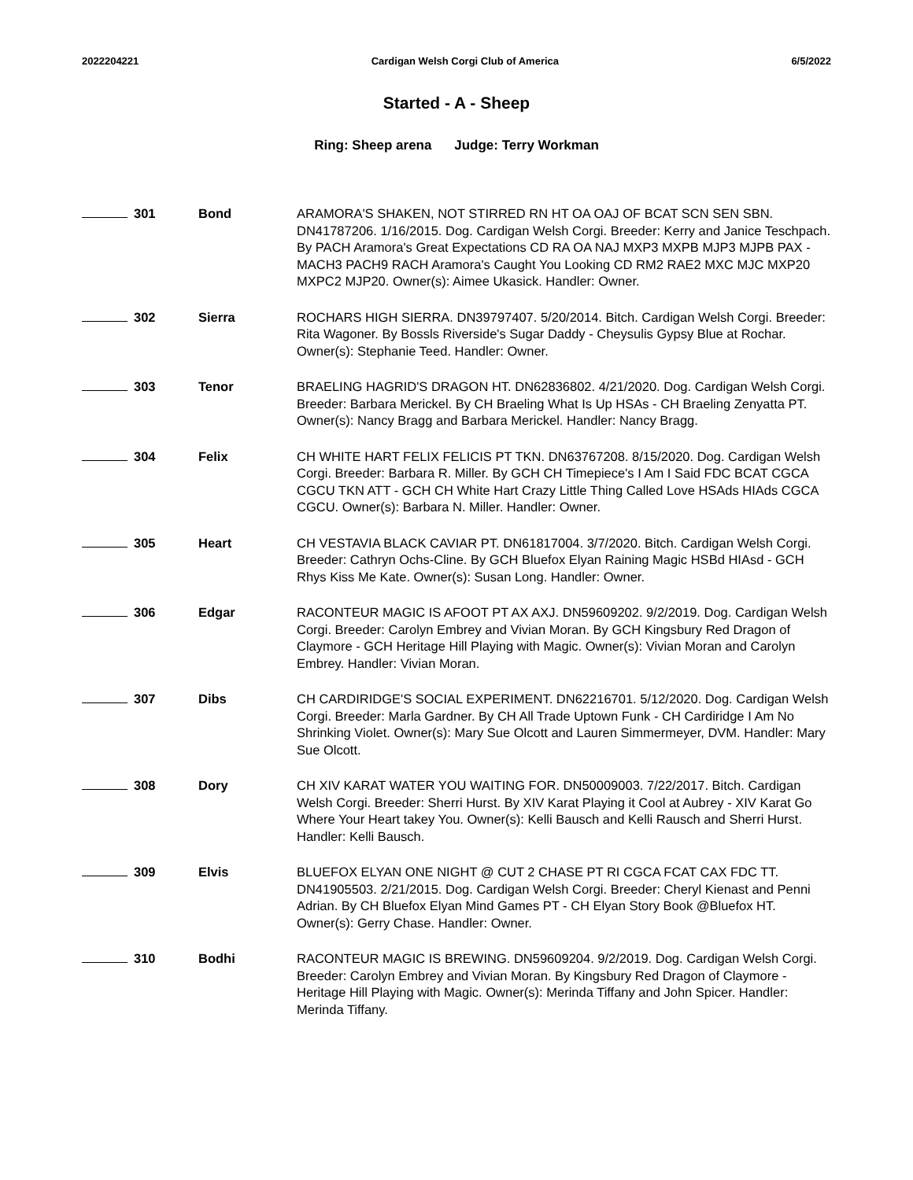2022204221 Cardigan Welsh Corgi Club of America 6/5/2022
Started - A - Sheep
Ring: Sheep arena Judge: Terry Workman
| 301 | Bond | ARAMORA'S SHAKEN, NOT STIRRED RN HT OA OAJ OF BCAT SCN SEN SBN. DN41787206. 1/16/2015. Dog. Cardigan Welsh Corgi. Breeder: Kerry and Janice Teschpach. By PACH Aramora's Great Expectations CD RA OA NAJ MXP3 MXPB MJP3 MJPB PAX - MACH3 PACH9 RACH Aramora's Caught You Looking CD RM2 RAE2 MXC MJC MXP20 MXPC2 MJP20. Owner(s): Aimee Ukasick. Handler: Owner. |
| 302 | Sierra | ROCHARS HIGH SIERRA. DN39797407. 5/20/2014. Bitch. Cardigan Welsh Corgi. Breeder: Rita Wagoner. By Bossls Riverside's Sugar Daddy - Cheysulis Gypsy Blue at Rochar. Owner(s): Stephanie Teed. Handler: Owner. |
| 303 | Tenor | BRAELING HAGRID'S DRAGON HT. DN62836802. 4/21/2020. Dog. Cardigan Welsh Corgi. Breeder: Barbara Merickel. By CH Braeling What Is Up HSAs - CH Braeling Zenyatta PT. Owner(s): Nancy Bragg and Barbara Merickel. Handler: Nancy Bragg. |
| 304 | Felix | CH WHITE HART FELIX FELICIS PT TKN. DN63767208. 8/15/2020. Dog. Cardigan Welsh Corgi. Breeder: Barbara R. Miller. By GCH CH Timepiece's I Am I Said FDC BCAT CGCA CGCU TKN ATT - GCH CH White Hart Crazy Little Thing Called Love HSAds HIAds CGCA CGCU. Owner(s): Barbara N. Miller. Handler: Owner. |
| 305 | Heart | CH VESTAVIA BLACK CAVIAR PT. DN61817004. 3/7/2020. Bitch. Cardigan Welsh Corgi. Breeder: Cathryn Ochs-Cline. By GCH Bluefox Elyan Raining Magic HSBd HIAsd - GCH Rhys Kiss Me Kate. Owner(s): Susan Long. Handler: Owner. |
| 306 | Edgar | RACONTEUR MAGIC IS AFOOT PT AX AXJ. DN59609202. 9/2/2019. Dog. Cardigan Welsh Corgi. Breeder: Carolyn Embrey and Vivian Moran. By GCH Kingsbury Red Dragon of Claymore - GCH Heritage Hill Playing with Magic. Owner(s): Vivian Moran and Carolyn Embrey. Handler: Vivian Moran. |
| 307 | Dibs | CH CARDIRIDGE'S SOCIAL EXPERIMENT. DN62216701. 5/12/2020. Dog. Cardigan Welsh Corgi. Breeder: Marla Gardner. By CH All Trade Uptown Funk - CH Cardiridge I Am No Shrinking Violet. Owner(s): Mary Sue Olcott and Lauren Simmermeyer, DVM. Handler: Mary Sue Olcott. |
| 308 | Dory | CH XIV KARAT WATER YOU WAITING FOR. DN50009003. 7/22/2017. Bitch. Cardigan Welsh Corgi. Breeder: Sherri Hurst. By XIV Karat Playing it Cool at Aubrey - XIV Karat Go Where Your Heart takey You. Owner(s): Kelli Bausch and Kelli Rausch and Sherri Hurst. Handler: Kelli Bausch. |
| 309 | Elvis | BLUEFOX ELYAN ONE NIGHT @ CUT 2 CHASE PT RI CGCA FCAT CAX FDC TT. DN41905503. 2/21/2015. Dog. Cardigan Welsh Corgi. Breeder: Cheryl Kienast and Penni Adrian. By CH Bluefox Elyan Mind Games PT - CH Elyan Story Book @Bluefox HT. Owner(s): Gerry Chase. Handler: Owner. |
| 310 | Bodhi | RACONTEUR MAGIC IS BREWING. DN59609204. 9/2/2019. Dog. Cardigan Welsh Corgi. Breeder: Carolyn Embrey and Vivian Moran. By Kingsbury Red Dragon of Claymore - Heritage Hill Playing with Magic. Owner(s): Merinda Tiffany and John Spicer. Handler: Merinda Tiffany. |